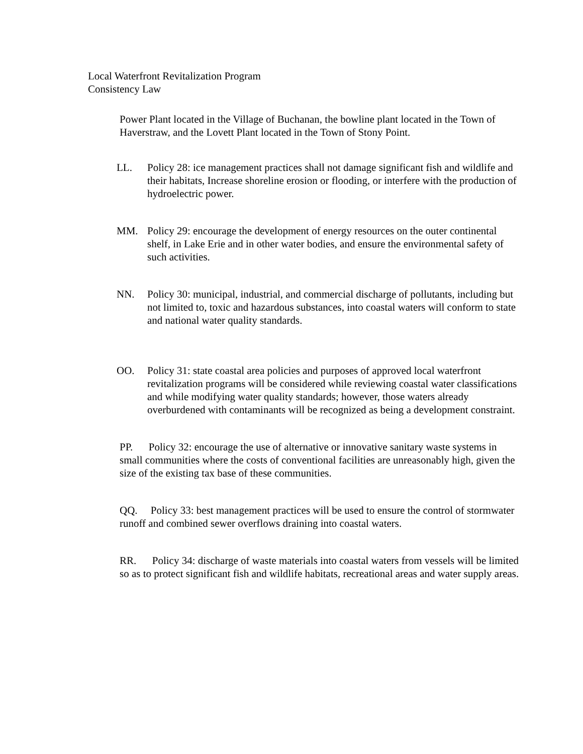Local Waterfront Revitalization Program
Consistency Law
Power Plant located in the Village of Buchanan, the bowline plant located in the Town of Haverstraw, and the Lovett Plant located in the Town of Stony Point.
LL. Policy 28: ice management practices shall not damage significant fish and wildlife and their habitats, Increase shoreline erosion or flooding, or interfere with the production of hydroelectric power.
MM. Policy 29: encourage the development of energy resources on the outer continental shelf, in Lake Erie and in other water bodies, and ensure the environmental safety of such activities.
NN. Policy 30: municipal, industrial, and commercial discharge of pollutants, including but not limited to, toxic and hazardous substances, into coastal waters will conform to state and national water quality standards.
OO. Policy 31: state coastal area policies and purposes of approved local waterfront revitalization programs will be considered while reviewing coastal water classifications and while modifying water quality standards; however, those waters already overburdened with contaminants will be recognized as being a development constraint.
PP. Policy 32: encourage the use of alternative or innovative sanitary waste systems in small communities where the costs of conventional facilities are unreasonably high, given the size of the existing tax base of these communities.
QQ. Policy 33: best management practices will be used to ensure the control of stormwater runoff and combined sewer overflows draining into coastal waters.
RR. Policy 34: discharge of waste materials into coastal waters from vessels will be limited so as to protect significant fish and wildlife habitats, recreational areas and water supply areas.